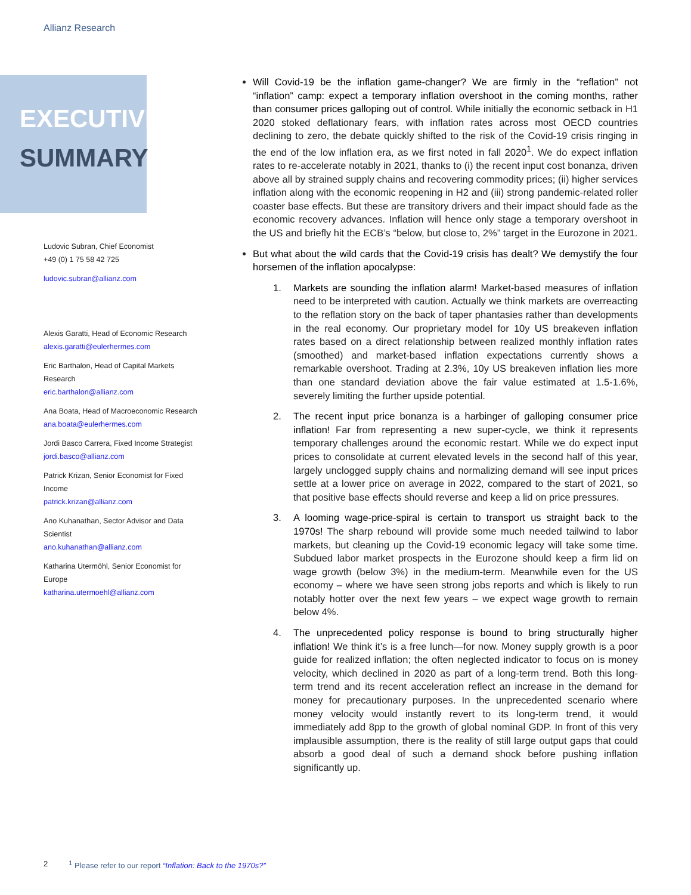Allianz Research
EXECUTIVE
SUMMARY
Ludovic Subran, Chief Economist
+49 (0) 1 75 58 42 725
ludovic.subran@allianz.com
Alexis Garatti, Head of Economic Research
alexis.garatti@eulerhermes.com
Eric Barthalon, Head of Capital Markets Research
eric.barthalon@allianz.com
Ana Boata, Head of Macroeconomic Research
ana.boata@eulerhermes.com
Jordi Basco Carrera, Fixed Income Strategist
jordi.basco@allianz.com
Patrick Krizan, Senior Economist for Fixed Income
patrick.krizan@allianz.com
Ano Kuhanathan, Sector Advisor and Data Scientist
ano.kuhanathan@allianz.com
Katharina Utermöhl, Senior Economist for Europe
katharina.utermoehl@allianz.com
Will Covid-19 be the inflation game-changer? We are firmly in the “reflation” not “inflation” camp: expect a temporary inflation overshoot in the coming months, rather than consumer prices galloping out of control. While initially the economic setback in H1 2020 stoked deflationary fears, with inflation rates across most OECD countries declining to zero, the debate quickly shifted to the risk of the Covid-19 crisis ringing in the end of the low inflation era, as we first noted in fall 2020<sup>1</sup>. We do expect inflation rates to re-accelerate notably in 2021, thanks to (i) the recent input cost bonanza, driven above all by strained supply chains and recovering commodity prices; (ii) higher services inflation along with the economic reopening in H2 and (iii) strong pandemic-related roller coaster base effects. But these are transitory drivers and their impact should fade as the economic recovery advances. Inflation will hence only stage a temporary overshoot in the US and briefly hit the ECB’s “below, but close to, 2%” target in the Eurozone in 2021.
But what about the wild cards that the Covid-19 crisis has dealt? We demystify the four horsemen of the inflation apocalypse:
1. Markets are sounding the inflation alarm! Market-based measures of inflation need to be interpreted with caution. Actually we think markets are overreacting to the reflation story on the back of taper phantasies rather than developments in the real economy. Our proprietary model for 10y US breakeven inflation rates based on a direct relationship between realized monthly inflation rates (smoothed) and market-based inflation expectations currently shows a remarkable overshoot. Trading at 2.3%, 10y US breakeven inflation lies more than one standard deviation above the fair value estimated at 1.5-1.6%, severely limiting the further upside potential.
2. The recent input price bonanza is a harbinger of galloping consumer price inflation! Far from representing a new super-cycle, we think it represents temporary challenges around the economic restart. While we do expect input prices to consolidate at current elevated levels in the second half of this year, largely unclogged supply chains and normalizing demand will see input prices settle at a lower price on average in 2022, compared to the start of 2021, so that positive base effects should reverse and keep a lid on price pressures.
3. A looming wage-price-spiral is certain to transport us straight back to the 1970s! The sharp rebound will provide some much needed tailwind to labor markets, but cleaning up the Covid-19 economic legacy will take some time. Subdued labor market prospects in the Eurozone should keep a firm lid on wage growth (below 3%) in the medium-term. Meanwhile even for the US economy – where we have seen strong jobs reports and which is likely to run notably hotter over the next few years – we expect wage growth to remain below 4%.
4. The unprecedented policy response is bound to bring structurally higher inflation! We think it’s is a free lunch—for now. Money supply growth is a poor guide for realized inflation; the often neglected indicator to focus on is money velocity, which declined in 2020 as part of a long-term trend. Both this long-term trend and its recent acceleration reflect an increase in the demand for money for precautionary purposes. In the unprecedented scenario where money velocity would instantly revert to its long-term trend, it would immediately add 8pp to the growth of global nominal GDP. In front of this very implausible assumption, there is the reality of still large output gaps that could absorb a good deal of such a demand shock before pushing inflation significantly up.
2<sup>1</sup> Please refer to our report “Inflation: Back to the 1970s?”